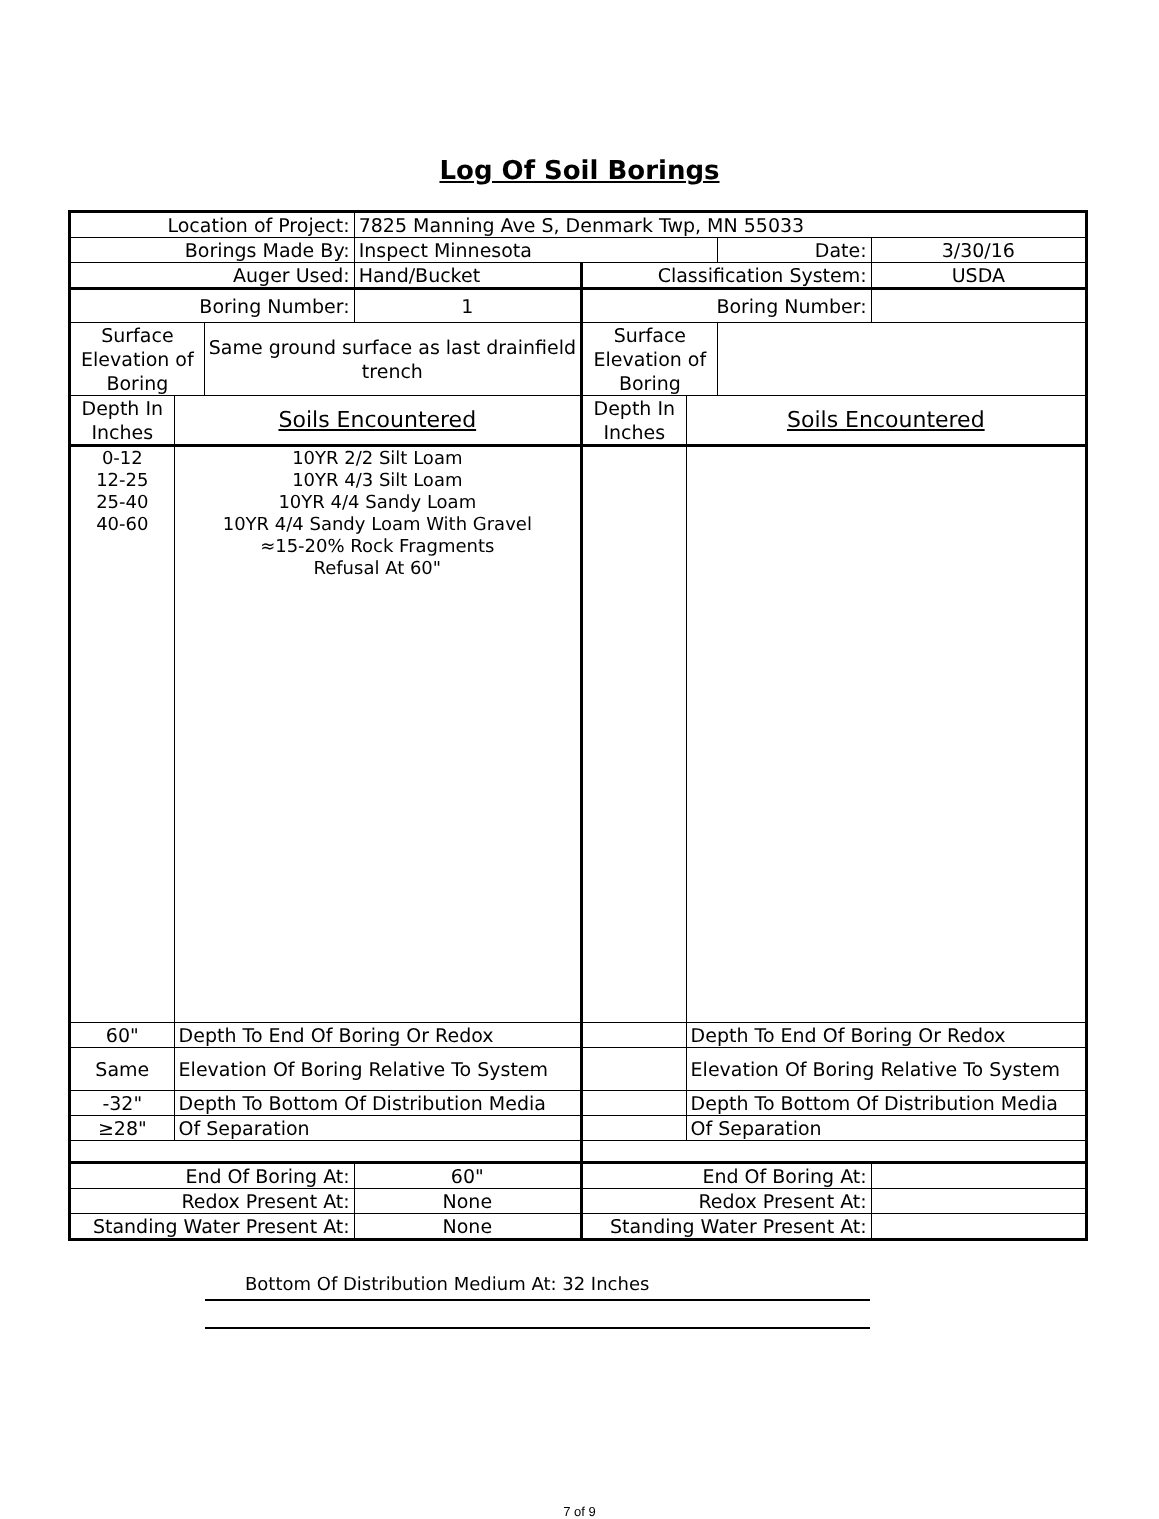Log Of Soil Borings
| Location of Project: | | | 7825 Manning Ave S, Denmark Twp, MN 55033 | | | | |
| Borings Made By: | | | Inspect Minnesota | | | Date: | 3/30/16 |
| Auger Used: | | | Hand/Bucket | Classification System: | | | USDA |
| Boring Number: | | | 1 | Boring Number: | | | |
| Surface Elevation of Boring | | Same ground surface as last drainfield trench | | Surface Elevation of Boring | | | |
| Depth In Inches | Soils Encountered | | | Depth In Inches | Soils Encountered | | |
| 0-12 12-25 25-40 40-60 | 10YR 2/2 Silt Loam 10YR 4/3 Silt Loam 10YR 4/4 Sandy Loam 10YR 4/4 Sandy Loam With Gravel ≈15-20% Rock Fragments Refusal At 60" | | | | | | |
| 60" | Depth To End Of Boring Or Redox | | | | Depth To End Of Boring Or Redox | | |
| Same | Elevation Of Boring Relative To System | | | | Elevation Of Boring Relative To System | | |
| -32" | Depth To Bottom Of Distribution Media | | | | Depth To Bottom Of Distribution Media | | |
| ≥28" | Of Separation | | | | Of Separation | | |
| End Of Boring At: | | | 60" | End Of Boring At: | | | |
| Redox Present At: | | | None | Redox Present At: | | | |
| Standing Water Present At: | | | None | Standing Water Present At: | | | |
Bottom Of Distribution Medium At: 32 Inches
7 of 9